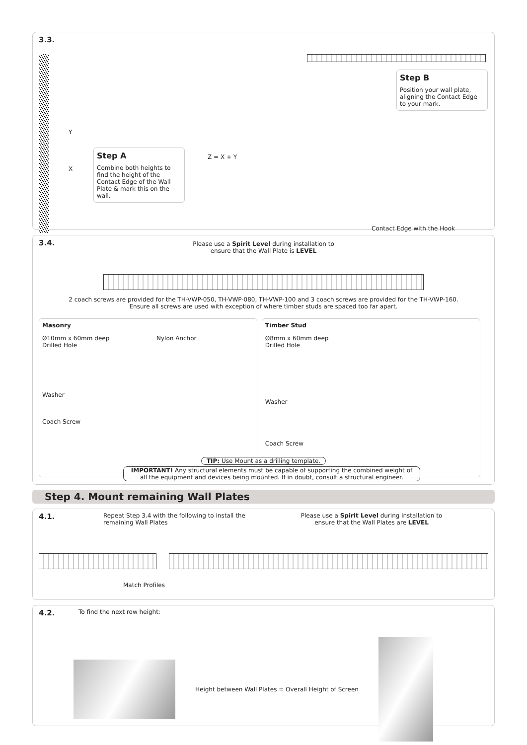3.3.
Y
X
Step A
Combine both heights to find the height of the Contact Edge of the Wall Plate & mark this on the wall.
Z = X + Y
Step B
Position your wall plate, aligning the Contact Edge to your mark.
Contact Edge with the Hook
3.4.
Please use a Spirit Level during installation to
ensure that the Wall Plate is LEVEL
2 coach screws are provided for the TH-VWP-050, TH-VWP-080, TH-VWP-100 and 3 coach screws are provided for the TH-VWP-160.
Ensure all screws are used with exception of where timber studs are spaced too far apart.
Masonry
Ø10mm x 60mm deep
Drilled Hole
Nylon Anchor
Washer
Coach Screw
Timber Stud
Ø8mm x 60mm deep
Drilled Hole
Washer
Coach Screw
TIP: Use Mount as a drilling template.
IMPORTANT! Any structural elements must be capable of supporting the combined weight of all the equipment and devices being mounted. If in doubt, consult a structural engineer.
Step 4. Mount remaining Wall Plates
4.1.
Repeat Step 3.4 with the following to install the remaining Wall Plates
Please use a Spirit Level during installation to
ensure that the Wall Plates are LEVEL
Match Profiles
4.2.
To find the next row height:
Height between Wall Plates = Overall Height of Screen